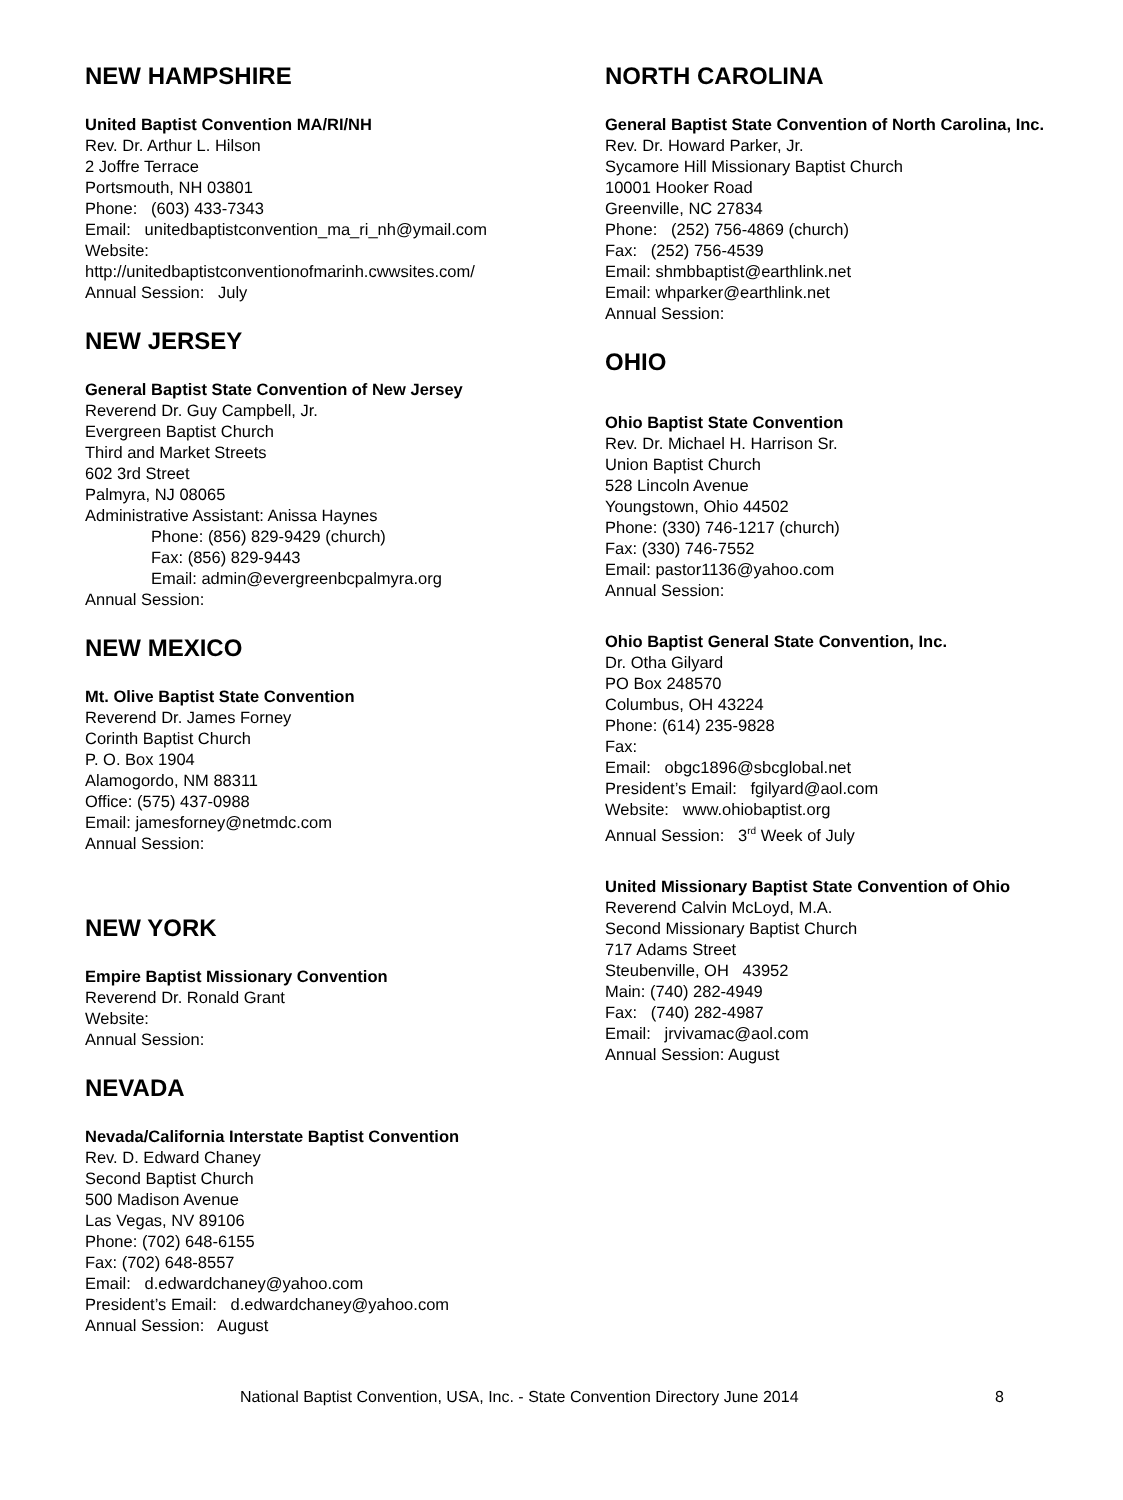NEW HAMPSHIRE
United Baptist Convention MA/RI/NH
Rev. Dr. Arthur L. Hilson
2 Joffre Terrace
Portsmouth, NH 03801
Phone: (603) 433-7343
Email: unitedbaptistconvention_ma_ri_nh@ymail.com
Website:
http://unitedbaptistconventionofmarinh.cwwsites.com/
Annual Session: July
NEW JERSEY
General Baptist State Convention of New Jersey
Reverend Dr. Guy Campbell, Jr.
Evergreen Baptist Church
Third and Market Streets
602 3rd Street
Palmyra, NJ 08065
Administrative Assistant: Anissa Haynes
Phone: (856) 829-9429 (church)
Fax: (856) 829-9443
Email: admin@evergreenbcpalmyra.org
Annual Session:
NEW MEXICO
Mt. Olive Baptist State Convention
Reverend Dr. James Forney
Corinth Baptist Church
P. O. Box 1904
Alamogordo, NM 88311
Office: (575) 437-0988
Email: jamesforney@netmdc.com
Annual Session:
NEW YORK
Empire Baptist Missionary Convention
Reverend Dr. Ronald Grant
Website:
Annual Session:
NEVADA
Nevada/California Interstate Baptist Convention
Rev. D. Edward Chaney
Second Baptist Church
500 Madison Avenue
Las Vegas, NV 89106
Phone: (702) 648-6155
Fax: (702) 648-8557
Email: d.edwardchaney@yahoo.com
President’s Email: d.edwardchaney@yahoo.com
Annual Session: August
NORTH CAROLINA
General Baptist State Convention of North Carolina, Inc.
Rev. Dr. Howard Parker, Jr.
Sycamore Hill Missionary Baptist Church
10001 Hooker Road
Greenville, NC 27834
Phone: (252) 756-4869 (church)
Fax: (252) 756-4539
Email: shmbbaptist@earthlink.net
Email: whparker@earthlink.net
Annual Session:
OHIO
Ohio Baptist State Convention
Rev. Dr. Michael H. Harrison Sr.
Union Baptist Church
528 Lincoln Avenue
Youngstown, Ohio 44502
Phone: (330) 746-1217 (church)
Fax: (330) 746-7552
Email: pastor1136@yahoo.com
Annual Session:
Ohio Baptist General State Convention, Inc.
Dr. Otha Gilyard
PO Box 248570
Columbus, OH 43224
Phone: (614) 235-9828
Fax:
Email: obgc1896@sbcglobal.net
President’s Email: fgilyard@aol.com
Website: www.ohiobaptist.org
Annual Session: 3<sup>rd</sup> Week of July
United Missionary Baptist State Convention of Ohio
Reverend Calvin McLoyd, M.A.
Second Missionary Baptist Church
717 Adams Street
Steubenville, OH 43952
Main: (740) 282-4949
Fax: (740) 282-4987
Email: jrvivamac@aol.com
Annual Session: August
National Baptist Convention, USA, Inc. - State Convention Directory June 2014 8